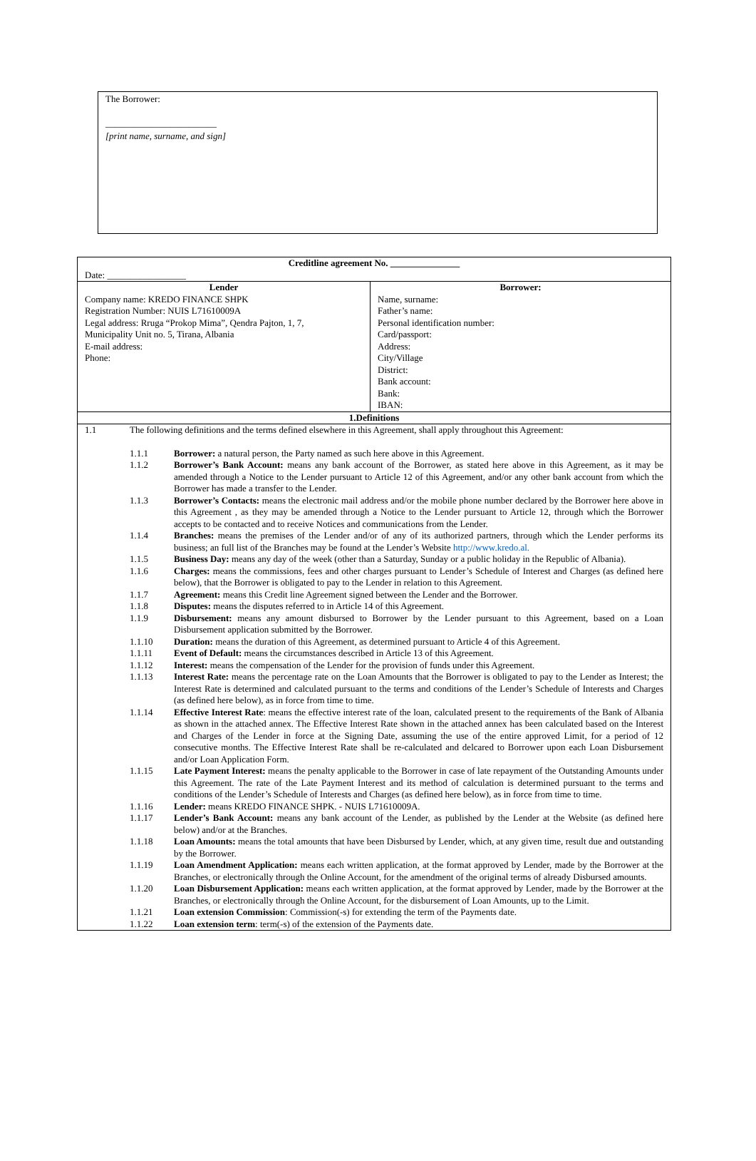The Borrower:
________________________
[print name, surname, and sign]
| Creditline agreement No. _______________ | |
| Date: _________________ | |
| Lender Company name: KREDO FINANCE SHPK Registration Number: NUIS L71610009A Legal address: Rruga “Prokop Mima”, Qendra Pajton, 1, 7, Municipality Unit no. 5, Tirana, Albania E-mail address: Phone: | Borrower: Name, surname: Father’s name: Personal identification number: Card/passport: Address: City/Village District: Bank account: Bank: IBAN: |
| 1.Definitions | |
| / 1.1 / The following definitions and the terms defined elsewhere in this Agreement, shall apply throughout this Agreement: / / / / 1.1.1 / Borrower: a natural person, the Party named as such here above in this Agreement. / / / 1.1.2 / Borrower’s Bank Account: means any bank account of the Borrower, as stated here above in this Agreement, as it may be amended through a Notice to the Lender pursuant to Article 12 of this Agreement, and/or any other bank account from which the Borrower has made a transfer to the Lender. / / / 1.1.3 / Borrower’s Contacts: means the electronic mail address and/or the mobile phone number declared by the Borrower here above in this Agreement , as they may be amended through a Notice to the Lender pursuant to Article 12, through which the Borrower accepts to be contacted and to receive Notices and communications from the Lender. / / / 1.1.4 / Branches: means the premises of the Lender and/or of any of its authorized partners, through which the Lender performs its business; an full list of the Branches may be found at the Lender’s Website http://www.kredo.al. / / / 1.1.5 / Business Day: means any day of the week (other than a Saturday, Sunday or a public holiday in the Republic of Albania). / / / 1.1.6 / Charges: means the commissions, fees and other charges pursuant to Lender’s Schedule of Interest and Charges (as defined here below), that the Borrower is obligated to pay to the Lender in relation to this Agreement. / / / 1.1.7 / Agreement: means this Credit line Agreement signed between the Lender and the Borrower. / / / 1.1.8 / Disputes: means the disputes referred to in Article 14 of this Agreement. / / / 1.1.9 / Disbursement: means any amount disbursed to Borrower by the Lender pursuant to this Agreement, based on a Loan Disbursement application submitted by the Borrower. / / / 1.1.10 / Duration: means the duration of this Agreement, as determined pursuant to Article 4 of this Agreement. / / / 1.1.11 / Event of Default: means the circumstances described in Article 13 of this Agreement. / / / 1.1.12 / Interest: means the compensation of the Lender for the provision of funds under this Agreement. / / / 1.1.13 / Interest Rate: means the percentage rate on the Loan Amounts that the Borrower is obligated to pay to the Lender as Interest; the Interest Rate is determined and calculated pursuant to the terms and conditions of the Lender’s Schedule of Interests and Charges (as defined here below), as in force from time to time. / / / 1.1.14 / Effective Interest Rate : means the effective interest rate of the loan, calculated present to the requirements of the Bank of Albania as shown in the attached annex. The Effective Interest Rate shown in the attached annex has been calculated based on the Interest and Charges of the Lender in force at the Signing Date, assuming the use of the entire approved Limit, for a period of 12 consecutive months. The Effective Interest Rate shall be re-calculated and delcared to Borrower upon each Loan Disbursement and/or Loan Application Form. / / / 1.1.15 / Late Payment Interest: means the penalty applicable to the Borrower in case of late repayment of the Outstanding Amounts under this Agreement. The rate of the Late Payment Interest and its method of calculation is determined pursuant to the terms and conditions of the Lender’s Schedule of Interests and Charges (as defined here below), as in force from time to time. / / / 1.1.16 / Lender: means KREDO FINANCE SHPK. - NUIS L71610009A. / / / 1.1.17 / Lender’s Bank Account: means any bank account of the Lender, as published by the Lender at the Website (as defined here below) and/or at the Branches. / / / 1.1.18 / Loan Amounts: means the total amounts that have been Disbursed by Lender, which, at any given time, result due and outstanding by the Borrower. / / / 1.1.19 / Loan Amendment Application: means each written application, at the format approved by Lender, made by the Borrower at the Branches, or electronically through the Online Account, for the amendment of the original terms of already Disbursed amounts. / / / 1.1.20 / Loan Disbursement Application: means each written application, at the format approved by Lender, made by the Borrower at the Branches, or electronically through the Online Account, for the disbursement of Loan Amounts, up to the Limit. / / / 1.1.21 / Loan extension Commission : Commission(-s) for extending the term of the Payments date. / / / 1.1.22 / Loan extension term : term(-s) of the extension of the Payments date. / | |